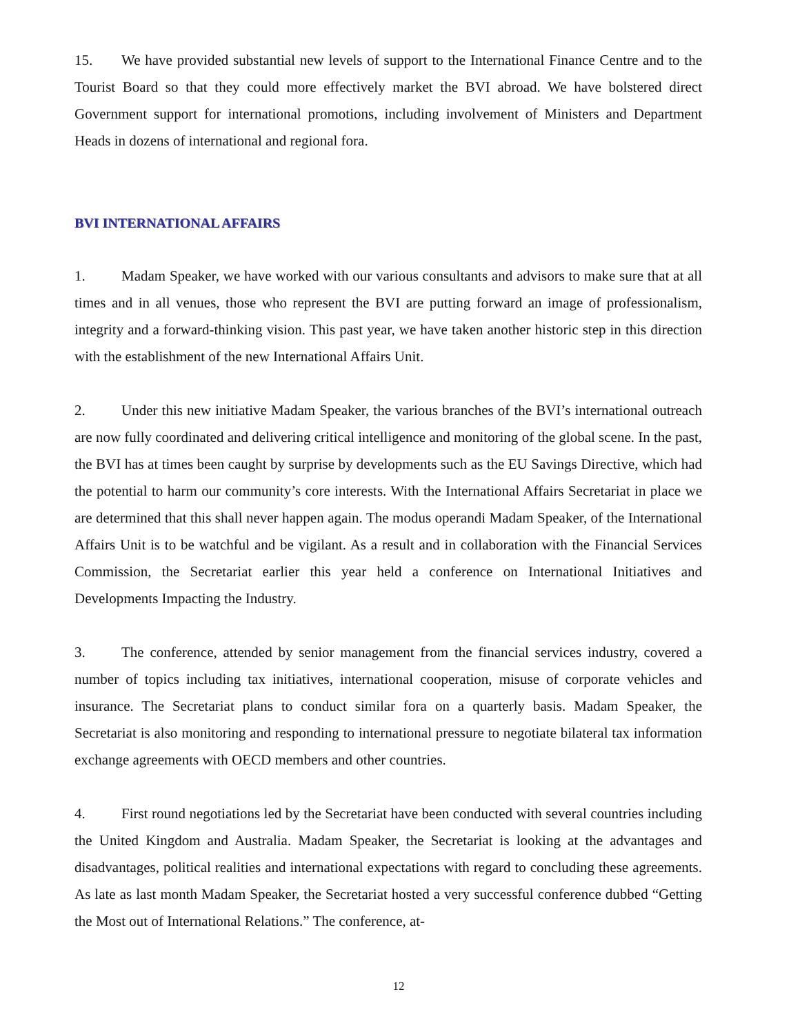15. We have provided substantial new levels of support to the International Finance Centre and to the Tourist Board so that they could more effectively market the BVI abroad. We have bolstered direct Government support for international promotions, including involvement of Ministers and Department Heads in dozens of international and regional fora.
BVI INTERNATIONAL AFFAIRS
1. Madam Speaker, we have worked with our various consultants and advisors to make sure that at all times and in all venues, those who represent the BVI are putting forward an image of professionalism, integrity and a forward-thinking vision. This past year, we have taken another historic step in this direction with the establishment of the new International Affairs Unit.
2. Under this new initiative Madam Speaker, the various branches of the BVI’s international outreach are now fully coordinated and delivering critical intelligence and monitoring of the global scene. In the past, the BVI has at times been caught by surprise by developments such as the EU Savings Directive, which had the potential to harm our community’s core interests. With the International Affairs Secretariat in place we are determined that this shall never happen again. The modus operandi Madam Speaker, of the International Affairs Unit is to be watchful and be vigilant. As a result and in collaboration with the Financial Services Commission, the Secretariat earlier this year held a conference on International Initiatives and Developments Impacting the Industry.
3. The conference, attended by senior management from the financial services industry, covered a number of topics including tax initiatives, international cooperation, misuse of corporate vehicles and insurance. The Secretariat plans to conduct similar fora on a quarterly basis. Madam Speaker, the Secretariat is also monitoring and responding to international pressure to negotiate bilateral tax information exchange agreements with OECD members and other countries.
4. First round negotiations led by the Secretariat have been conducted with several countries including the United Kingdom and Australia. Madam Speaker, the Secretariat is looking at the advantages and disadvantages, political realities and international expectations with regard to concluding these agreements. As late as last month Madam Speaker, the Secretariat hosted a very successful conference dubbed “Getting the Most out of International Relations.” The conference, at-
12